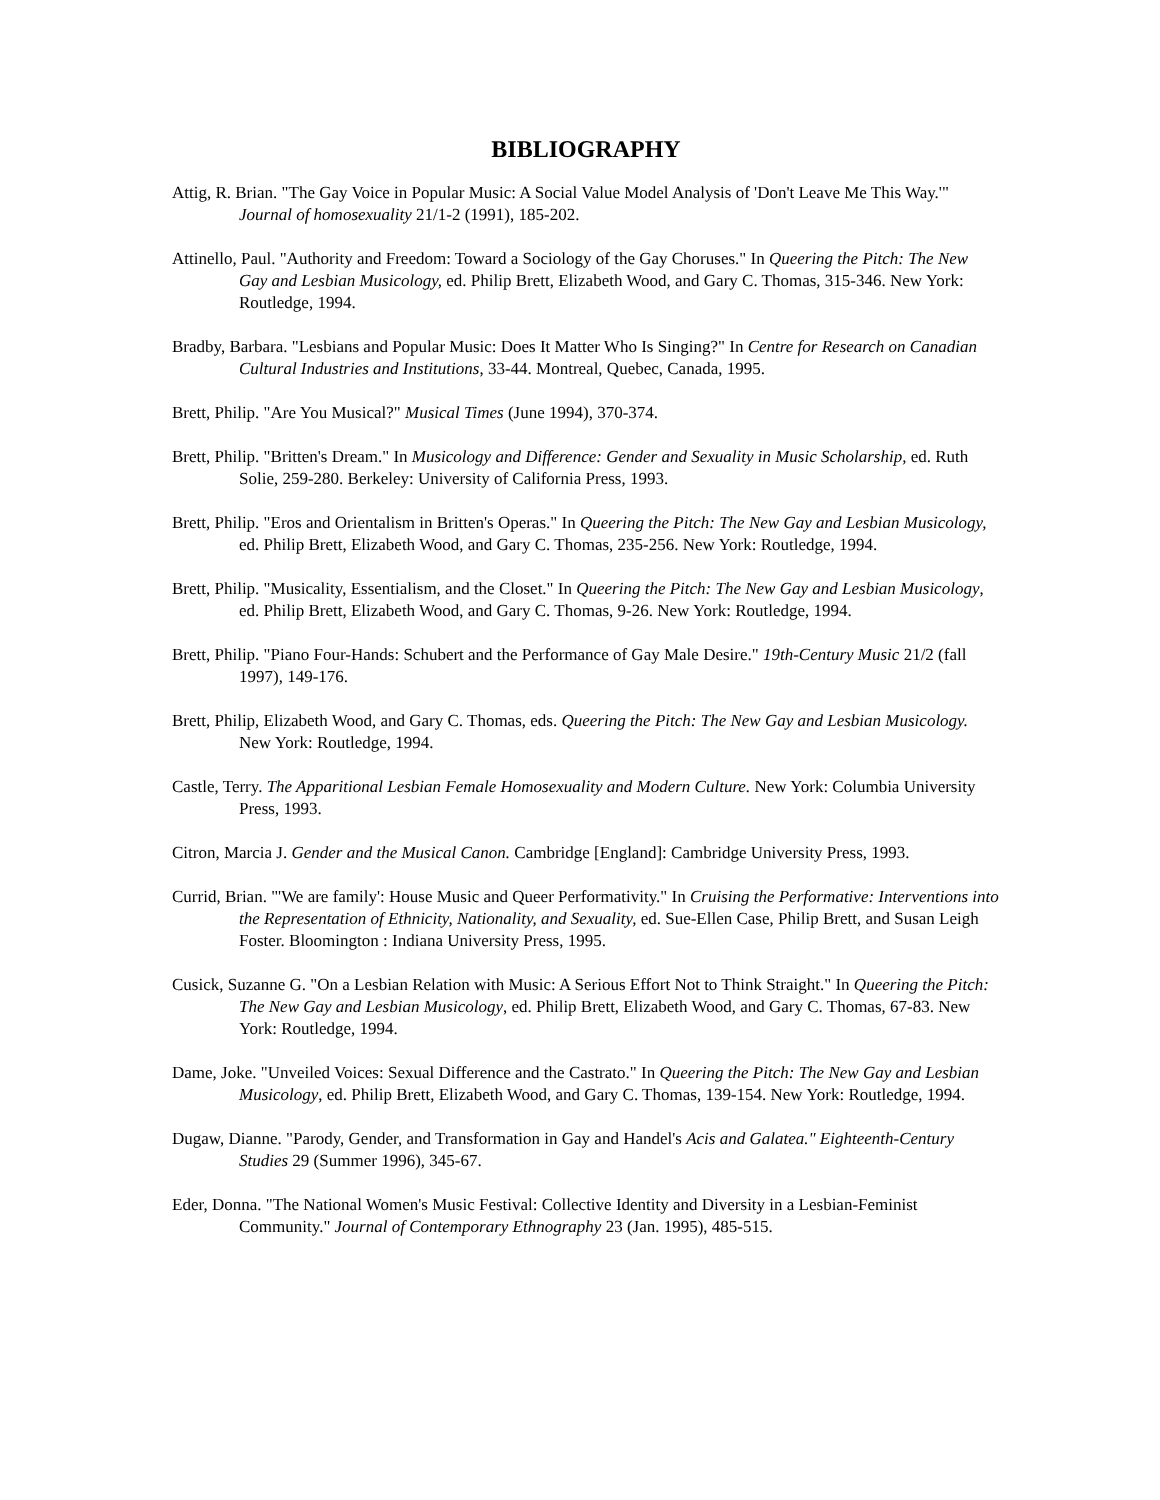BIBLIOGRAPHY
Attig, R. Brian. "The Gay Voice in Popular Music: A Social Value Model Analysis of 'Don't Leave Me This Way.'" Journal of homosexuality 21/1-2 (1991), 185-202.
Attinello, Paul. "Authority and Freedom: Toward a Sociology of the Gay Choruses." In Queering the Pitch: The New Gay and Lesbian Musicology, ed. Philip Brett, Elizabeth Wood, and Gary C. Thomas, 315-346. New York: Routledge, 1994.
Bradby, Barbara. "Lesbians and Popular Music: Does It Matter Who Is Singing?" In Centre for Research on Canadian Cultural Industries and Institutions, 33-44. Montreal, Quebec, Canada, 1995.
Brett, Philip. "Are You Musical?" Musical Times (June 1994), 370-374.
Brett, Philip. "Britten's Dream." In Musicology and Difference: Gender and Sexuality in Music Scholarship, ed. Ruth Solie, 259-280. Berkeley: University of California Press, 1993.
Brett, Philip. "Eros and Orientalism in Britten's Operas." In Queering the Pitch: The New Gay and Lesbian Musicology, ed. Philip Brett, Elizabeth Wood, and Gary C. Thomas, 235-256. New York: Routledge, 1994.
Brett, Philip. "Musicality, Essentialism, and the Closet." In Queering the Pitch: The New Gay and Lesbian Musicology, ed. Philip Brett, Elizabeth Wood, and Gary C. Thomas, 9-26. New York: Routledge, 1994.
Brett, Philip. "Piano Four-Hands: Schubert and the Performance of Gay Male Desire." 19th-Century Music 21/2 (fall 1997), 149-176.
Brett, Philip, Elizabeth Wood, and Gary C. Thomas, eds. Queering the Pitch: The New Gay and Lesbian Musicology. New York: Routledge, 1994.
Castle, Terry. The Apparitional Lesbian Female Homosexuality and Modern Culture. New York: Columbia University Press, 1993.
Citron, Marcia J. Gender and the Musical Canon. Cambridge [England]: Cambridge University Press, 1993.
Currid, Brian. "'We are family': House Music and Queer Performativity." In Cruising the Performative: Interventions into the Representation of Ethnicity, Nationality, and Sexuality, ed. Sue-Ellen Case, Philip Brett, and Susan Leigh Foster. Bloomington : Indiana University Press, 1995.
Cusick, Suzanne G. "On a Lesbian Relation with Music: A Serious Effort Not to Think Straight." In Queering the Pitch: The New Gay and Lesbian Musicology, ed. Philip Brett, Elizabeth Wood, and Gary C. Thomas, 67-83. New York: Routledge, 1994.
Dame, Joke. "Unveiled Voices: Sexual Difference and the Castrato." In Queering the Pitch: The New Gay and Lesbian Musicology, ed. Philip Brett, Elizabeth Wood, and Gary C. Thomas, 139-154. New York: Routledge, 1994.
Dugaw, Dianne. "Parody, Gender, and Transformation in Gay and Handel's Acis and Galatea." Eighteenth-Century Studies 29 (Summer 1996), 345-67.
Eder, Donna. "The National Women's Music Festival: Collective Identity and Diversity in a Lesbian-Feminist Community." Journal of Contemporary Ethnography 23 (Jan. 1995), 485-515.